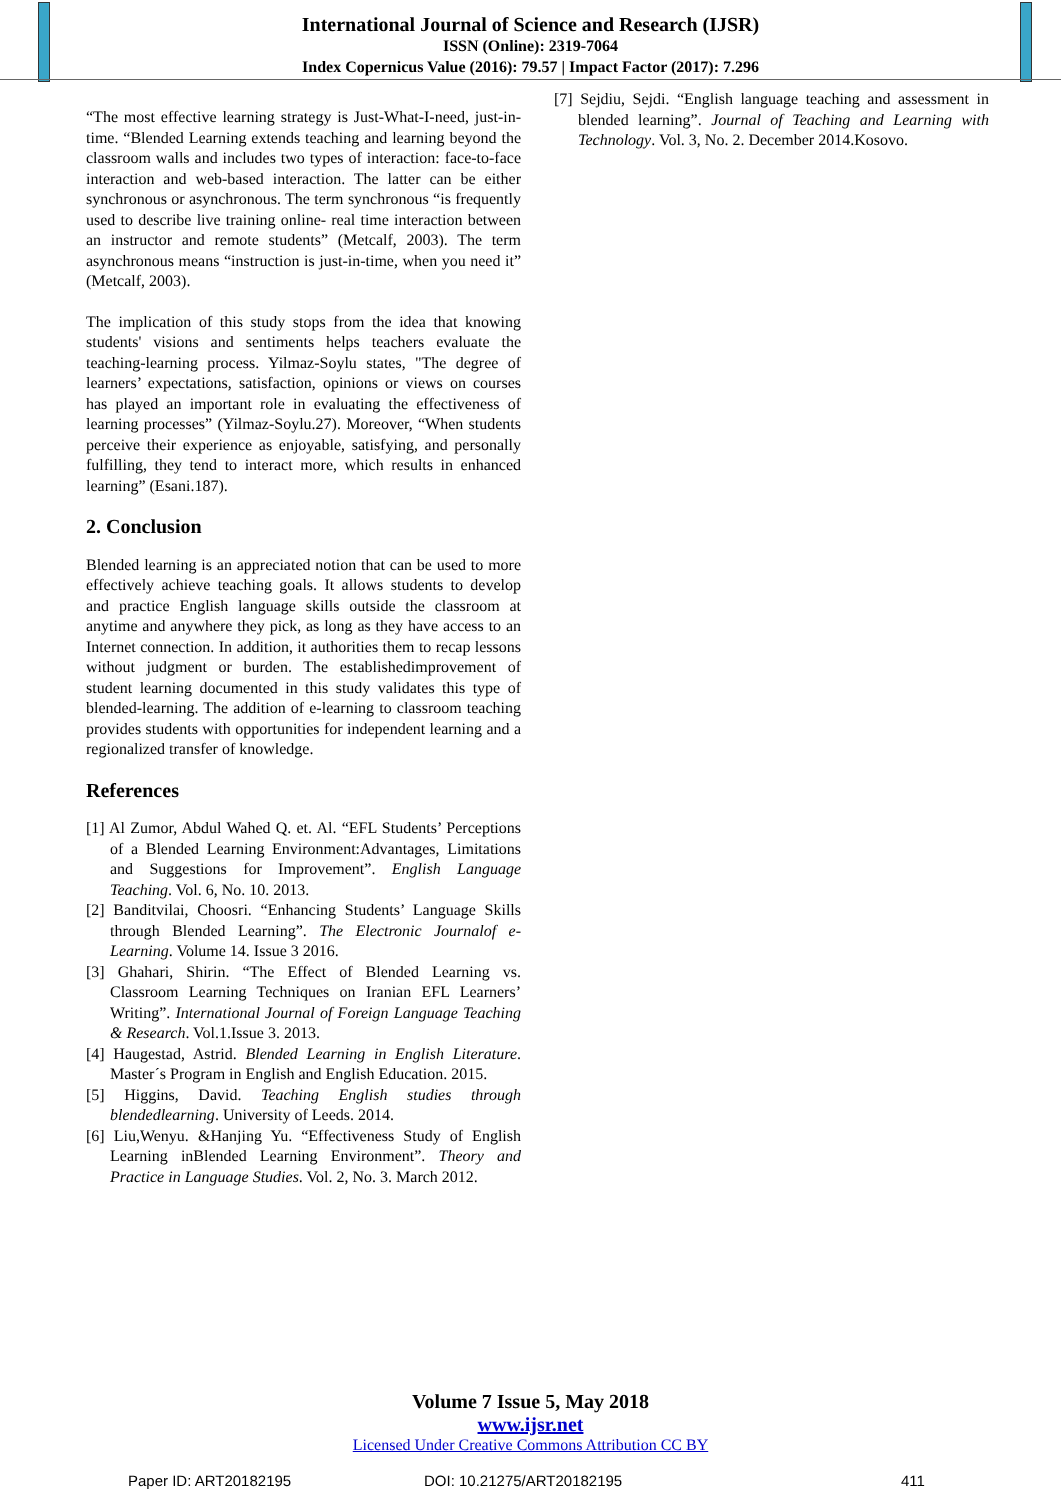International Journal of Science and Research (IJSR)
ISSN (Online): 2319-7064
Index Copernicus Value (2016): 79.57 | Impact Factor (2017): 7.296
“The most effective learning strategy is Just-What-I-need, just-in-time. “Blended Learning extends teaching and learning beyond the classroom walls and includes two types of interaction: face-to-face interaction and web-based interaction. The latter can be either synchronous or asynchronous. The term synchronous “is frequently used to describe live training online- real time interaction between an instructor and remote students” (Metcalf, 2003). The term asynchronous means “instruction is just-in-time, when you need it” (Metcalf, 2003).
The implication of this study stops from the idea that knowing students' visions and sentiments helps teachers evaluate the teaching-learning process. Yilmaz-Soylu states, "The degree of learners’ expectations, satisfaction, opinions or views on courses has played an important role in evaluating the effectiveness of learning processes” (Yilmaz-Soylu.27). Moreover, “When students perceive their experience as enjoyable, satisfying, and personally fulfilling, they tend to interact more, which results in enhanced learning” (Esani.187).
2. Conclusion
Blended learning is an appreciated notion that can be used to more effectively achieve teaching goals. It allows students to develop and practice English language skills outside the classroom at anytime and anywhere they pick, as long as they have access to an Internet connection. In addition, it authorities them to recap lessons without judgment or burden. The establishedimprovement of student learning documented in this study validates this type of blended-learning. The addition of e-learning to classroom teaching provides students with opportunities for independent learning and a regionalized transfer of knowledge.
References
[1] Al Zumor, Abdul Wahed Q. et. Al. “EFL Students’ Perceptions of a Blended Learning Environment:Advantages, Limitations and Suggestions for Improvement”. English Language Teaching. Vol. 6, No. 10. 2013.
[2] Banditvilai, Choosri. “Enhancing Students’ Language Skills through Blended Learning”. The Electronic Journalof e-Learning. Volume 14. Issue 3 2016.
[3] Ghahari, Shirin. “The Effect of Blended Learning vs. Classroom Learning Techniques on Iranian EFL Learners’ Writing”. International Journal of Foreign Language Teaching & Research. Vol.1.Issue 3. 2013.
[4] Haugestad, Astrid. Blended Learning in English Literature. Master´s Program in English and English Education. 2015.
[5] Higgins, David. Teaching English studies through blendedlearning. University of Leeds. 2014.
[6] Liu,Wenyu. &Hanjing Yu. “Effectiveness Study of English Learning inBlended Learning Environment”. Theory and Practice in Language Studies. Vol. 2, No. 3. March 2012.
[7] Sejdiu, Sejdi. “English language teaching and assessment in blended learning”. Journal of Teaching and Learning with Technology. Vol. 3, No. 2. December 2014.Kosovo.
Volume 7 Issue 5, May 2018
www.ijsr.net
Licensed Under Creative Commons Attribution CC BY
Paper ID: ART20182195 DOI: 10.21275/ART20182195 411